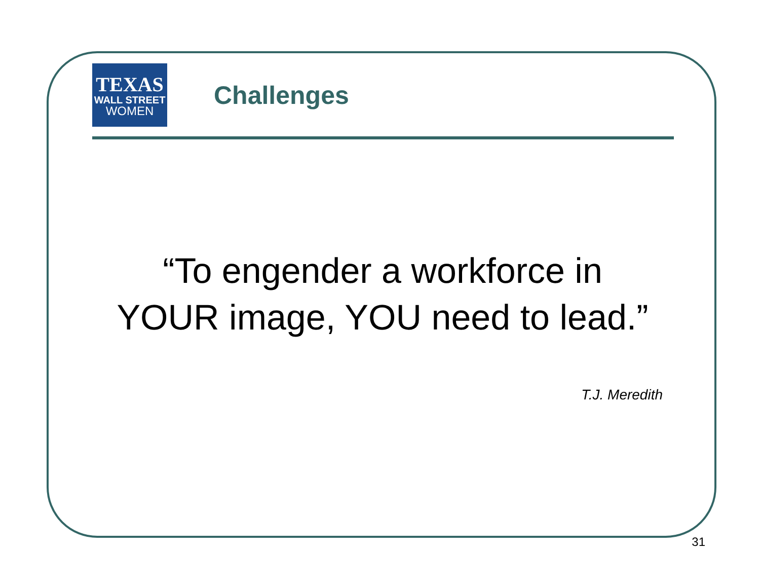TEXAS
WALL STREET
WOMEN
Challenges
“To engender a workforce in YOUR image, YOU need to lead.”
T.J. Meredith
31